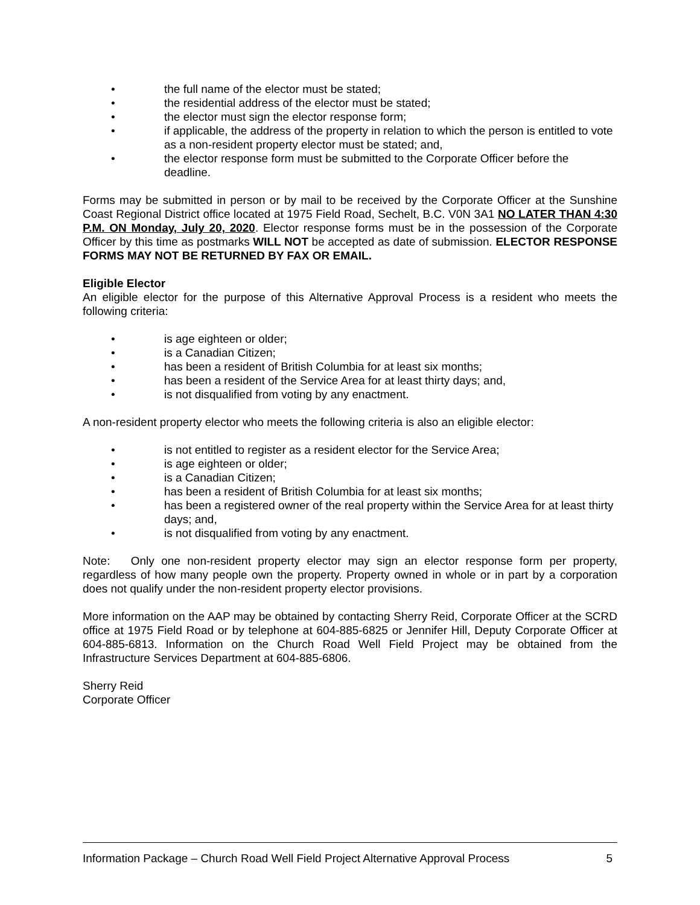• the full name of the elector must be stated;
• the residential address of the elector must be stated;
• the elector must sign the elector response form;
• if applicable, the address of the property in relation to which the person is entitled to vote as a non-resident property elector must be stated; and,
• the elector response form must be submitted to the Corporate Officer before the deadline.
Forms may be submitted in person or by mail to be received by the Corporate Officer at the Sunshine Coast Regional District office located at 1975 Field Road, Sechelt, B.C. V0N 3A1 NO LATER THAN 4:30 P.M. ON Monday, July 20, 2020. Elector response forms must be in the possession of the Corporate Officer by this time as postmarks WILL NOT be accepted as date of submission. ELECTOR RESPONSE FORMS MAY NOT BE RETURNED BY FAX OR EMAIL.
Eligible Elector
An eligible elector for the purpose of this Alternative Approval Process is a resident who meets the following criteria:
• is age eighteen or older;
• is a Canadian Citizen;
• has been a resident of British Columbia for at least six months;
• has been a resident of the Service Area for at least thirty days; and,
• is not disqualified from voting by any enactment.
A non-resident property elector who meets the following criteria is also an eligible elector:
• is not entitled to register as a resident elector for the Service Area;
• is age eighteen or older;
• is a Canadian Citizen;
• has been a resident of British Columbia for at least six months;
• has been a registered owner of the real property within the Service Area for at least thirty days; and,
• is not disqualified from voting by any enactment.
Note: Only one non-resident property elector may sign an elector response form per property, regardless of how many people own the property. Property owned in whole or in part by a corporation does not qualify under the non-resident property elector provisions.
More information on the AAP may be obtained by contacting Sherry Reid, Corporate Officer at the SCRD office at 1975 Field Road or by telephone at 604-885-6825 or Jennifer Hill, Deputy Corporate Officer at 604-885-6813. Information on the Church Road Well Field Project may be obtained from the Infrastructure Services Department at 604-885-6806.
Sherry Reid
Corporate Officer
Information Package – Church Road Well Field Project Alternative Approval Process 5